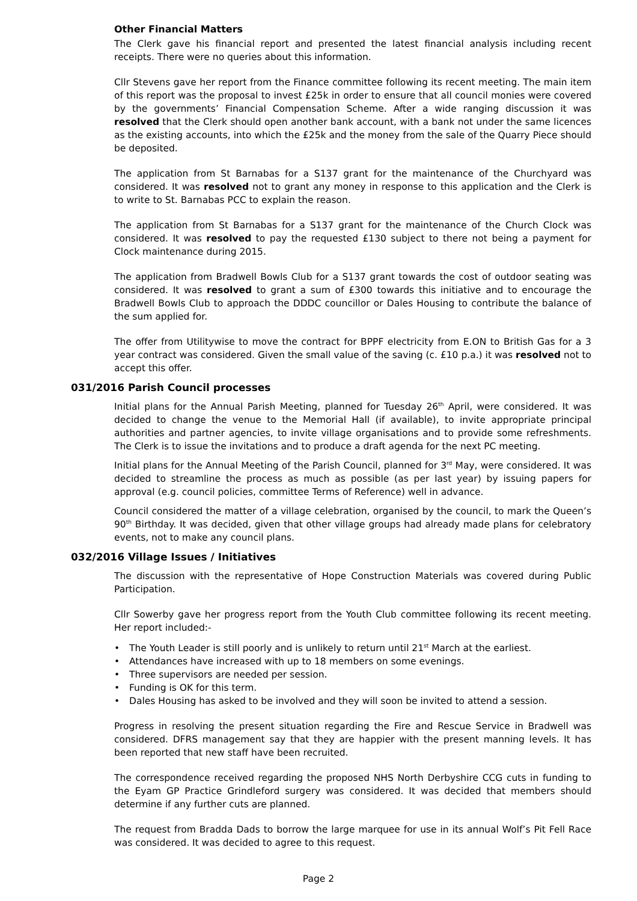Other Financial Matters
The Clerk gave his financial report and presented the latest financial analysis including recent receipts. There were no queries about this information.
Cllr Stevens gave her report from the Finance committee following its recent meeting. The main item of this report was the proposal to invest £25k in order to ensure that all council monies were covered by the governments’ Financial Compensation Scheme. After a wide ranging discussion it was resolved that the Clerk should open another bank account, with a bank not under the same licences as the existing accounts, into which the £25k and the money from the sale of the Quarry Piece should be deposited.
The application from St Barnabas for a S137 grant for the maintenance of the Churchyard was considered. It was resolved not to grant any money in response to this application and the Clerk is to write to St. Barnabas PCC to explain the reason.
The application from St Barnabas for a S137 grant for the maintenance of the Church Clock was considered. It was resolved to pay the requested £130 subject to there not being a payment for Clock maintenance during 2015.
The application from Bradwell Bowls Club for a S137 grant towards the cost of outdoor seating was considered. It was resolved to grant a sum of £300 towards this initiative and to encourage the Bradwell Bowls Club to approach the DDDC councillor or Dales Housing to contribute the balance of the sum applied for.
The offer from Utilitywise to move the contract for BPPF electricity from E.ON to British Gas for a 3 year contract was considered. Given the small value of the saving (c. £10 p.a.) it was resolved not to accept this offer.
031/2016 Parish Council processes
Initial plans for the Annual Parish Meeting, planned for Tuesday 26<sup>th</sup> April, were considered. It was decided to change the venue to the Memorial Hall (if available), to invite appropriate principal authorities and partner agencies, to invite village organisations and to provide some refreshments. The Clerk is to issue the invitations and to produce a draft agenda for the next PC meeting.
Initial plans for the Annual Meeting of the Parish Council, planned for 3<sup>rd</sup> May, were considered. It was decided to streamline the process as much as possible (as per last year) by issuing papers for approval (e.g. council policies, committee Terms of Reference) well in advance.
Council considered the matter of a village celebration, organised by the council, to mark the Queen’s 90<sup>th</sup> Birthday. It was decided, given that other village groups had already made plans for celebratory events, not to make any council plans.
032/2016 Village Issues / Initiatives
The discussion with the representative of Hope Construction Materials was covered during Public Participation.
Cllr Sowerby gave her progress report from the Youth Club committee following its recent meeting. Her report included:-
• The Youth Leader is still poorly and is unlikely to return until 21<sup>st</sup> March at the earliest.
• Attendances have increased with up to 18 members on some evenings.
• Three supervisors are needed per session.
• Funding is OK for this term.
• Dales Housing has asked to be involved and they will soon be invited to attend a session.
Progress in resolving the present situation regarding the Fire and Rescue Service in Bradwell was considered. DFRS management say that they are happier with the present manning levels. It has been reported that new staff have been recruited.
The correspondence received regarding the proposed NHS North Derbyshire CCG cuts in funding to the Eyam GP Practice Grindleford surgery was considered. It was decided that members should determine if any further cuts are planned.
The request from Bradda Dads to borrow the large marquee for use in its annual Wolf’s Pit Fell Race was considered. It was decided to agree to this request.
Page 2